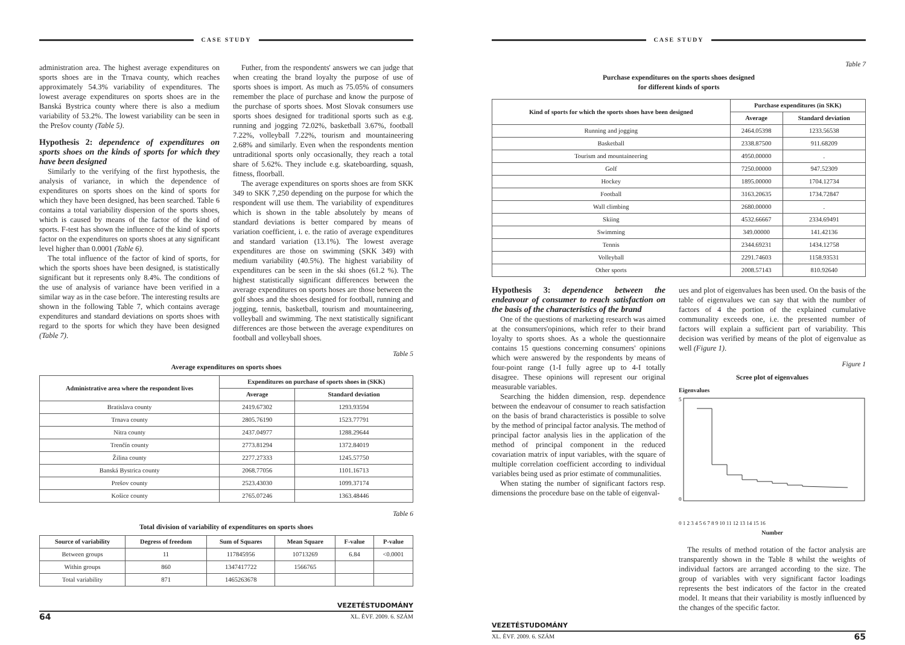CASE STUDY
administration area. The highest average expenditures on sports shoes are in the Trnava county, which reaches approximately 54.3% variability of expenditures. The lowest average expenditures on sports shoes are in the Banská Bystrica county where there is also a medium variability of 53.2%. The lowest variability can be seen in the Prešov county (Table 5).
Hypothesis 2: dependence of expenditures on sports shoes on the kinds of sports for which they have been designed
Similarly to the verifying of the first hypothesis, the analysis of variance, in which the dependence of expenditures on sports shoes on the kind of sports for which they have been designed, has been searched. Table 6 contains a total variability dispersion of the sports shoes, which is caused by means of the factor of the kind of sports. F-test has shown the influence of the kind of sports factor on the expenditures on sports shoes at any significant level higher than 0.0001 (Table 6).
The total influence of the factor of kind of sports, for which the sports shoes have been designed, is statistically significant but it represents only 8.4%. The conditions of the use of analysis of variance have been verified in a similar way as in the case before. The interesting results are shown in the following Table 7, which contains average expenditures and standard deviations on sports shoes with regard to the sports for which they have been designed (Table 7).
Futher, from the respondents' answers we can judge that when creating the brand loyalty the purpose of use of sports shoes is import. As much as 75.05% of consumers remember the place of purchase and know the purpose of the purchase of sports shoes. Most Slovak consumers use sports shoes designed for traditional sports such as e.g. running and jogging 72.02%, basketball 3.67%, football 7.22%, volleyball 7.22%, tourism and mountaineering 2.68% and similarly. Even when the respondents mention untraditional sports only occasionally, they reach a total share of 5.62%. They include e.g. skateboarding, squash, fitness, floorball.
The average expenditures on sports shoes are from SKK 349 to SKK 7,250 depending on the purpose for which the respondent will use them. The variability of expenditures which is shown in the table absolutely by means of standard deviations is better compared by means of variation coefficient, i. e. the ratio of average expenditures and standard variation (13.1%). The lowest average expenditures are those on swimming (SKK 349) with medium variability (40.5%). The highest variability of expenditures can be seen in the ski shoes (61.2 %). The highest statistically significant differences between the average expenditures on sports hoses are those between the golf shoes and the shoes designed for football, running and jogging, tennis, basketball, tourism and mountaineering, volleyball and swimming. The next statistically significant differences are those between the average expenditures on football and volleyball shoes.
Table 5
Average expenditures on sports shoes
| Administrative area where the respondent lives | Expenditures on purchase of sports shoes in (SKK) | |
| --- | --- | --- |
| | Average | Standard deviation |
| Bratislava county | 2419.67302 | 1293.93594 |
| Trnava county | 2805.76190 | 1523.77791 |
| Nitra county | 2437.04977 | 1288.29644 |
| Trenčín county | 2773.81294 | 1372.84019 |
| Žilina county | 2277.27333 | 1245.57750 |
| Banská Bystrica county | 2068.77056 | 1101.16713 |
| Prešov county | 2523.43030 | 1099.37174 |
| Košice county | 2765.07246 | 1363.48446 |
Table 6
Total division of variability of expenditures on sports shoes
| Source of variability | Degress of freedom | Sum of Squares | Mean Square | F-value | P-value |
| --- | --- | --- | --- | --- | --- |
| Between groups | 11 | 117845956 | 10713269 | 6.84 | <0.0001 |
| Within groups | 860 | 1347417722 | 1566765 | | |
| Total variability | 871 | 1465263678 | | | |
VEZETÉSTUDOMÁNY
64 XL. ÉVF. 2009. 6. SZÁM
CASE STUDY
Table 7
Purchase expenditures on the sports shoes designed
for different kinds of sports
| Kind of sports for which the sports shoes have been designed | Purchase expenditures (in SKK) | |
| --- | --- | --- |
| | Average | Standard deviation |
| Running and jogging | 2464.05398 | 1233.56538 |
| Basketball | 2338.87500 | 911.68209 |
| Tourism and mountaineering | 4950.00000 | . |
| Golf | 7250.00000 | 947.52309 |
| Hockey | 1895.00000 | 1704.12734 |
| Football | 3163.20635 | 1734.72847 |
| Wall climbing | 2680.00000 | . |
| Skiing | 4532.66667 | 2334.69491 |
| Swimming | 349.00000 | 141.42136 |
| Tennis | 2344.69231 | 1434.12758 |
| Volleyball | 2291.74603 | 1158.93531 |
| Other sports | 2008.57143 | 810.92640 |
Hypothesis 3: dependence between the endeavour of consumer to reach satisfaction on the basis of the characteristics of the brand
One of the questions of marketing research was aimed at the consumers'opinions, which refer to their brand loyalty to sports shoes. As a whole the questionnaire contains 15 questions concerning consumers' opinions which were answered by the respondents by means of four-point range (1-I fully agree up to 4-I totally disagree. These opinions will represent our original measurable variables.
Searching the hidden dimension, resp. dependence between the endeavour of consumer to reach satisfaction on the basis of brand characteristics is possible to solve by the method of principal factor analysis. The method of principal factor analysis lies in the application of the method of principal component in the reduced covariation matrix of input variables, with the square of multiple correlation coefficient according to individual variables being used as prior estimate of communalities.
When stating the number of significant factors resp. dimensions the procedure base on the table of eigenval-
ues and plot of eigenvalues has been used. On the basis of the table of eigenvalues we can say that with the number of factors of 4 the portion of the explained cumulative communality exceeds one, i.e. the presented number of factors will explain a sufficient part of variability. This decision was verified by means of the plot of eigenvalue as well (Figure 1).
Figure 1
Scree plot of eigenvalues
Eigenvalues
5
0
0 1 2 3 4 5 6 7 8 9 10 11 12 13 14 15 16
Number
The results of method rotation of the factor analysis are transparently shown in the Table 8 whilst the weights of individual factors are arranged according to the size. The group of variables with very significant factor loadings represents the best indicators of the factor in the created model. It means that their variability is mostly influenced by the changes of the specific factor.
VEZETÉSTUDOMÁNY
XL. ÉVF. 2009. 6. SZÁM 65